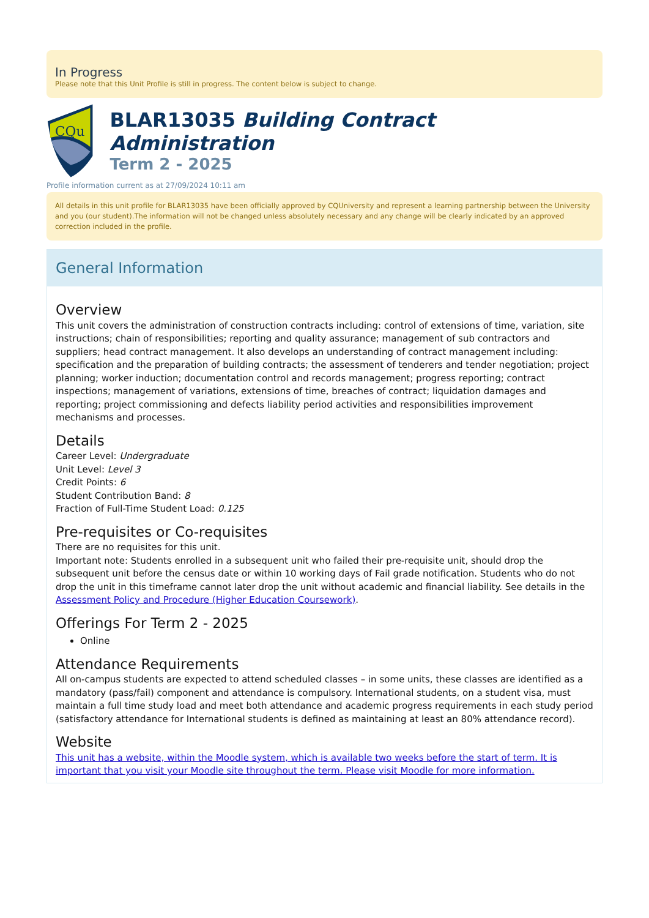In Progress
Please note that this Unit Profile is still in progress. The content below is subject to change.
CQu
BLAR13035 Building Contract Administration
Term 2 - 2025
Profile information current as at 27/09/2024 10:11 am
All details in this unit profile for BLAR13035 have been officially approved by CQUniversity and represent a learning partnership between the University and you (our student).The information will not be changed unless absolutely necessary and any change will be clearly indicated by an approved correction included in the profile.
General Information
Overview
This unit covers the administration of construction contracts including: control of extensions of time, variation, site instructions; chain of responsibilities; reporting and quality assurance; management of sub contractors and suppliers; head contract management. It also develops an understanding of contract management including: specification and the preparation of building contracts; the assessment of tenderers and tender negotiation; project planning; worker induction; documentation control and records management; progress reporting; contract inspections; management of variations, extensions of time, breaches of contract; liquidation damages and reporting; project commissioning and defects liability period activities and responsibilities improvement mechanisms and processes.
Details
Career Level: Undergraduate
Unit Level: Level 3
Credit Points: 6
Student Contribution Band: 8
Fraction of Full-Time Student Load: 0.125
Pre-requisites or Co-requisites
There are no requisites for this unit.
Important note: Students enrolled in a subsequent unit who failed their pre-requisite unit, should drop the subsequent unit before the census date or within 10 working days of Fail grade notification. Students who do not drop the unit in this timeframe cannot later drop the unit without academic and financial liability. See details in the Assessment Policy and Procedure (Higher Education Coursework).
Offerings For Term 2 - 2025
Online
Attendance Requirements
All on-campus students are expected to attend scheduled classes – in some units, these classes are identified as a mandatory (pass/fail) component and attendance is compulsory. International students, on a student visa, must maintain a full time study load and meet both attendance and academic progress requirements in each study period (satisfactory attendance for International students is defined as maintaining at least an 80% attendance record).
Website
This unit has a website, within the Moodle system, which is available two weeks before the start of term. It is important that you visit your Moodle site throughout the term. Please visit Moodle for more information.